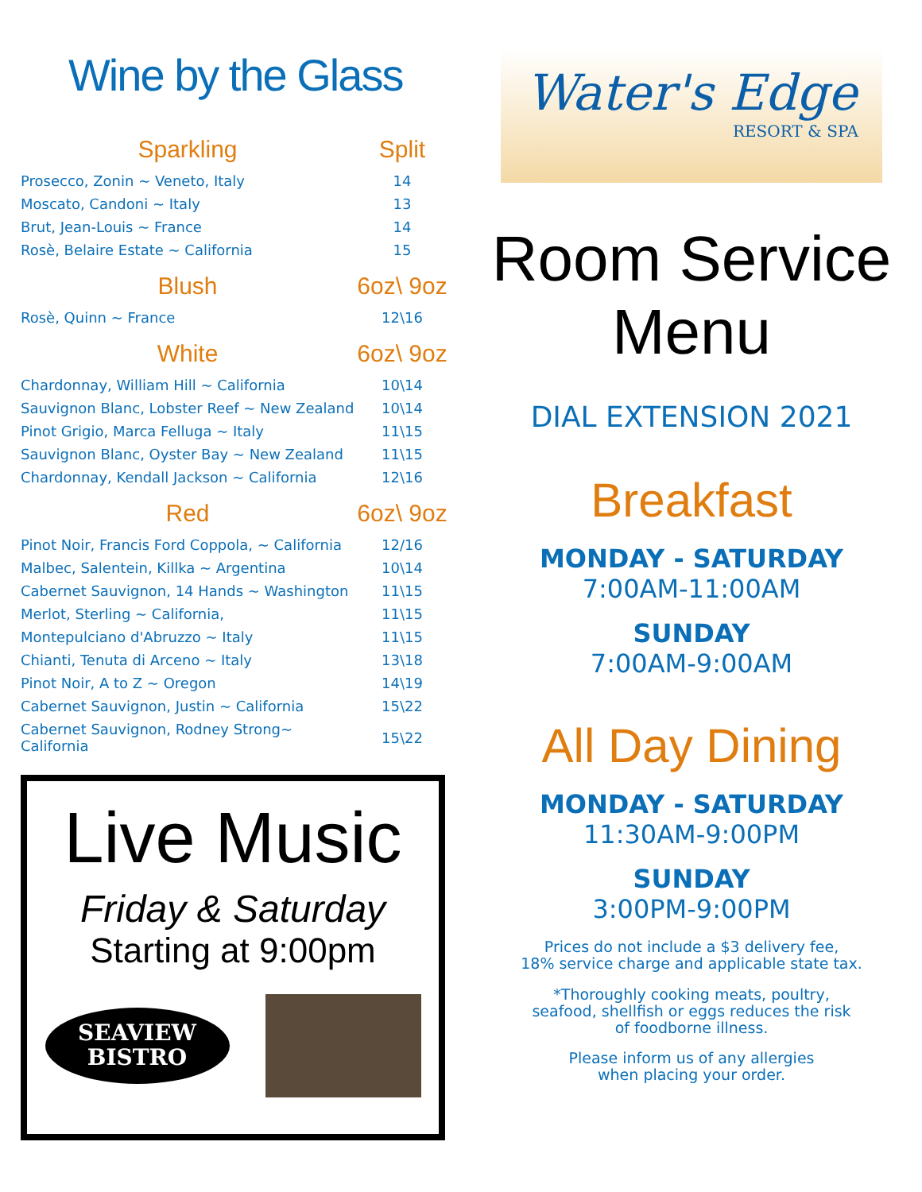Wine by the Glass
| Sparkling | Split |
| --- | --- |
| Prosecco, Zonin ~ Veneto, Italy | 14 |
| Moscato, Candoni ~ Italy | 13 |
| Brut, Jean-Louis ~ France | 14 |
| Rosè, Belaire Estate ~ California | 15 |
| Blush | 6oz\ 9oz |
| Rosè, Quinn ~ France | 12\16 |
| White | 6oz\ 9oz |
| Chardonnay, William Hill ~ California | 10\14 |
| Sauvignon Blanc, Lobster Reef ~ New Zealand | 10\14 |
| Pinot Grigio, Marca Felluga ~ Italy | 11\15 |
| Sauvignon Blanc, Oyster Bay ~ New Zealand | 11\15 |
| Chardonnay, Kendall Jackson ~ California | 12\16 |
| Red | 6oz\ 9oz |
| Pinot Noir, Francis Ford Coppola, ~ California | 12/16 |
| Malbec, Salentein, Killka ~ Argentina | 10\14 |
| Cabernet Sauvignon, 14 Hands ~ Washington | 11\15 |
| Merlot, Sterling ~ California, | 11\15 |
| Montepulciano d'Abruzzo ~ Italy | 11\15 |
| Chianti, Tenuta di Arceno ~ Italy | 13\18 |
| Pinot Noir, A to Z ~ Oregon | 14\19 |
| Cabernet Sauvignon, Justin ~ California | 15\22 |
| Cabernet Sauvignon, Rodney Strong~ California | 15\22 |
Live Music
Friday & Saturday
Starting at 9:00pm
SEAVIEW
BISTRO
Water's Edge
RESORT & SPA
Room Service
Menu
DIAL EXTENSION 2021
Breakfast
MONDAY - SATURDAY
7:00AM-11:00AM
SUNDAY
7:00AM-9:00AM
All Day Dining
MONDAY - SATURDAY
11:30AM-9:00PM
SUNDAY
3:00PM-9:00PM
Prices do not include a $3 delivery fee,
18% service charge and applicable state tax.
*Thoroughly cooking meats, poultry,
seafood, shellfish or eggs reduces the risk
of foodborne illness.
Please inform us of any allergies
when placing your order.